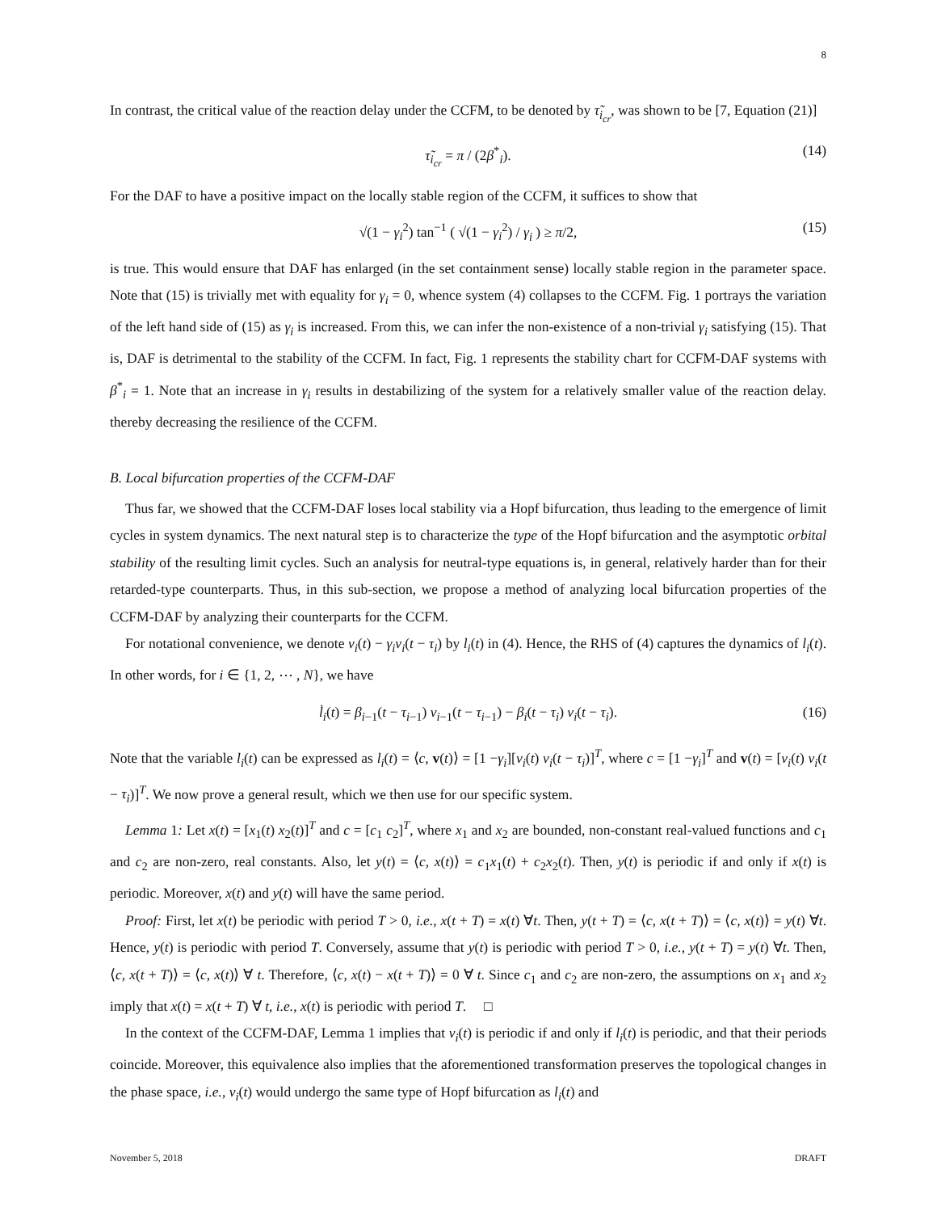8
In contrast, the critical value of the reaction delay under the CCFM, to be denoted by τ̃<sub>i<sub>cr</sub></sub>, was shown to be [7, Equation (21)]
τ̃<sub>i<sub>cr</sub></sub> = π / (2β<sup>*</sup><sub>i</sub>). (14)
For the DAF to have a positive impact on the locally stable region of the CCFM, it suffices to show that
√(1 − γ<sub>i</sub><sup>2</sup>) tan<sup>−1</sup> ( √(1 − γ<sub>i</sub><sup>2</sup>) / γ<sub>i</sub> ) ≥ π/2, (15)
is true. This would ensure that DAF has enlarged (in the set containment sense) locally stable region in the parameter space. Note that (15) is trivially met with equality for γ<sub>i</sub> = 0, whence system (4) collapses to the CCFM. Fig. 1 portrays the variation of the left hand side of (15) as γ<sub>i</sub> is increased. From this, we can infer the non-existence of a non-trivial γ<sub>i</sub> satisfying (15). That is, DAF is detrimental to the stability of the CCFM. In fact, Fig. 1 represents the stability chart for CCFM-DAF systems with β<sup>*</sup><sub>i</sub> = 1. Note that an increase in γ<sub>i</sub> results in destabilizing of the system for a relatively smaller value of the reaction delay. thereby decreasing the resilience of the CCFM.
B. Local bifurcation properties of the CCFM-DAF
Thus far, we showed that the CCFM-DAF loses local stability via a Hopf bifurcation, thus leading to the emergence of limit cycles in system dynamics. The next natural step is to characterize the type of the Hopf bifurcation and the asymptotic orbital stability of the resulting limit cycles. Such an analysis for neutral-type equations is, in general, relatively harder than for their retarded-type counterparts. Thus, in this sub-section, we propose a method of analyzing local bifurcation properties of the CCFM-DAF by analyzing their counterparts for the CCFM.
For notational convenience, we denote v<sub>i</sub>(t) − γ<sub>i</sub>v<sub>i</sub>(t − τ<sub>i</sub>) by l<sub>i</sub>(t) in (4). Hence, the RHS of (4) captures the dynamics of l<sub>i</sub>(t). In other words, for i ∈ {1, 2, ⋯ , N}, we have
l̇<sub>i</sub>(t) = β<sub>i−1</sub>(t − τ<sub>i−1</sub>) v<sub>i−1</sub>(t − τ<sub>i−1</sub>) − β<sub>i</sub>(t − τ<sub>i</sub>) v<sub>i</sub>(t − τ<sub>i</sub>). (16)
Note that the variable l<sub>i</sub>(t) can be expressed as l<sub>i</sub>(t) = ⟨c, v(t)⟩ = [1 −γ<sub>i</sub>][v<sub>i</sub>(t) v<sub>i</sub>(t − τ<sub>i</sub>)]<sup>T</sup>, where c = [1 −γ<sub>i</sub>]<sup>T</sup> and v(t) = [v<sub>i</sub>(t) v<sub>i</sub>(t − τ<sub>i</sub>)]<sup>T</sup>. We now prove a general result, which we then use for our specific system.
Lemma 1: Let x(t) = [x<sub>1</sub>(t) x<sub>2</sub>(t)]<sup>T</sup> and c = [c<sub>1</sub> c<sub>2</sub>]<sup>T</sup>, where x<sub>1</sub> and x<sub>2</sub> are bounded, non-constant real-valued functions and c<sub>1</sub> and c<sub>2</sub> are non-zero, real constants. Also, let y(t) = ⟨c, x(t)⟩ = c<sub>1</sub>x<sub>1</sub>(t) + c<sub>2</sub>x<sub>2</sub>(t). Then, y(t) is periodic if and only if x(t) is periodic. Moreover, x(t) and y(t) will have the same period.
Proof: First, let x(t) be periodic with period T > 0, i.e., x(t + T) = x(t) ∀t. Then, y(t + T) = ⟨c, x(t + T)⟩ = ⟨c, x(t)⟩ = y(t) ∀t. Hence, y(t) is periodic with period T. Conversely, assume that y(t) is periodic with period T > 0, i.e., y(t + T) = y(t) ∀t. Then, ⟨c, x(t + T)⟩ = ⟨c, x(t)⟩ ∀ t. Therefore, ⟨c, x(t) − x(t + T)⟩ = 0 ∀ t. Since c<sub>1</sub> and c<sub>2</sub> are non-zero, the assumptions on x<sub>1</sub> and x<sub>2</sub> imply that x(t) = x(t + T) ∀ t, i.e., x(t) is periodic with period T. □
In the context of the CCFM-DAF, Lemma 1 implies that v<sub>i</sub>(t) is periodic if and only if l<sub>i</sub>(t) is periodic, and that their periods coincide. Moreover, this equivalence also implies that the aforementioned transformation preserves the topological changes in the phase space, i.e., v<sub>i</sub>(t) would undergo the same type of Hopf bifurcation as l<sub>i</sub>(t) and
November 5, 2018 DRAFT